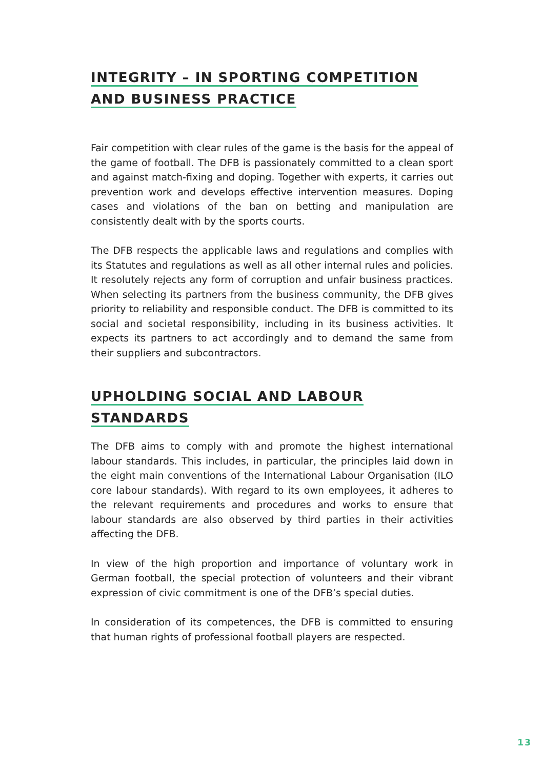INTEGRITY – IN SPORTING COMPETITION
AND BUSINESS PRACTICE
Fair competition with clear rules of the game is the basis for the appeal of the game of football. The DFB is passionately committed to a clean sport and against match-fixing and doping. Together with experts, it carries out prevention work and develops effective intervention measures. Doping cases and violations of the ban on betting and manipulation are consistently dealt with by the sports courts.
The DFB respects the applicable laws and regulations and complies with its Statutes and regulations as well as all other internal rules and policies. It resolutely rejects any form of corruption and unfair business practices. When selecting its partners from the business community, the DFB gives priority to reliability and responsible conduct. The DFB is committed to its social and societal responsibility, including in its business activities. It expects its partners to act accordingly and to demand the same from their suppliers and subcontractors.
UPHOLDING SOCIAL AND LABOUR STANDARDS
The DFB aims to comply with and promote the highest international labour standards. This includes, in particular, the principles laid down in the eight main conventions of the International Labour Organisation (ILO core labour standards). With regard to its own employees, it adheres to the relevant requirements and procedures and works to ensure that labour standards are also observed by third parties in their activities affecting the DFB.
In view of the high proportion and importance of voluntary work in German football, the special protection of volunteers and their vibrant expression of civic commitment is one of the DFB’s special duties.
In consideration of its competences, the DFB is committed to ensuring that human rights of professional football players are respected.
13